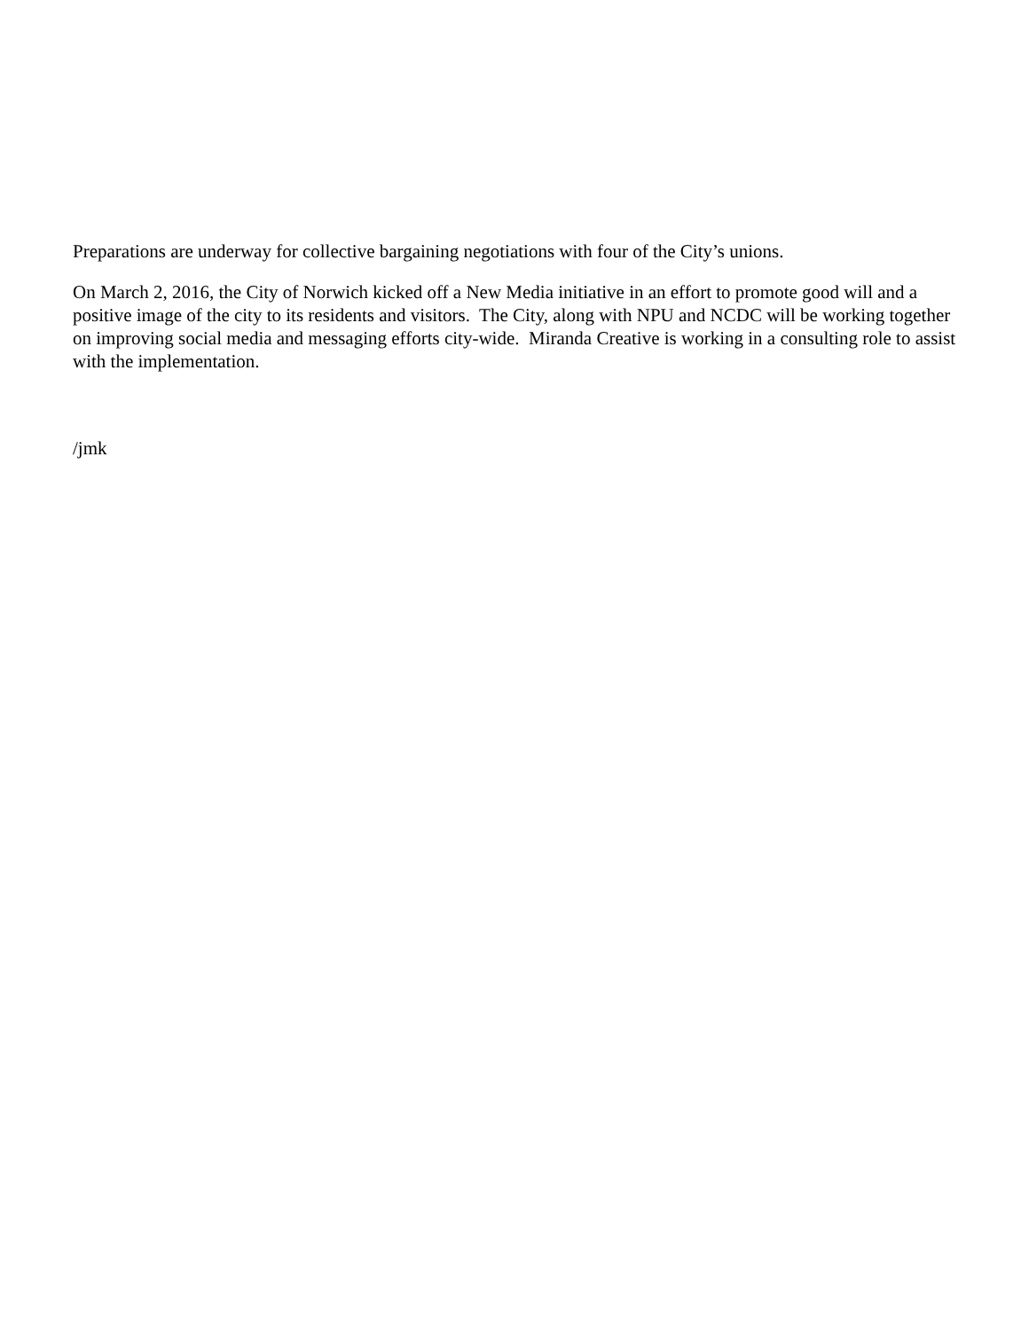Preparations are underway for collective bargaining negotiations with four of the City’s unions.
On March 2, 2016, the City of Norwich kicked off a New Media initiative in an effort to promote good will and a positive image of the city to its residents and visitors. The City, along with NPU and NCDC will be working together on improving social media and messaging efforts city-wide. Miranda Creative is working in a consulting role to assist with the implementation.
/jmk